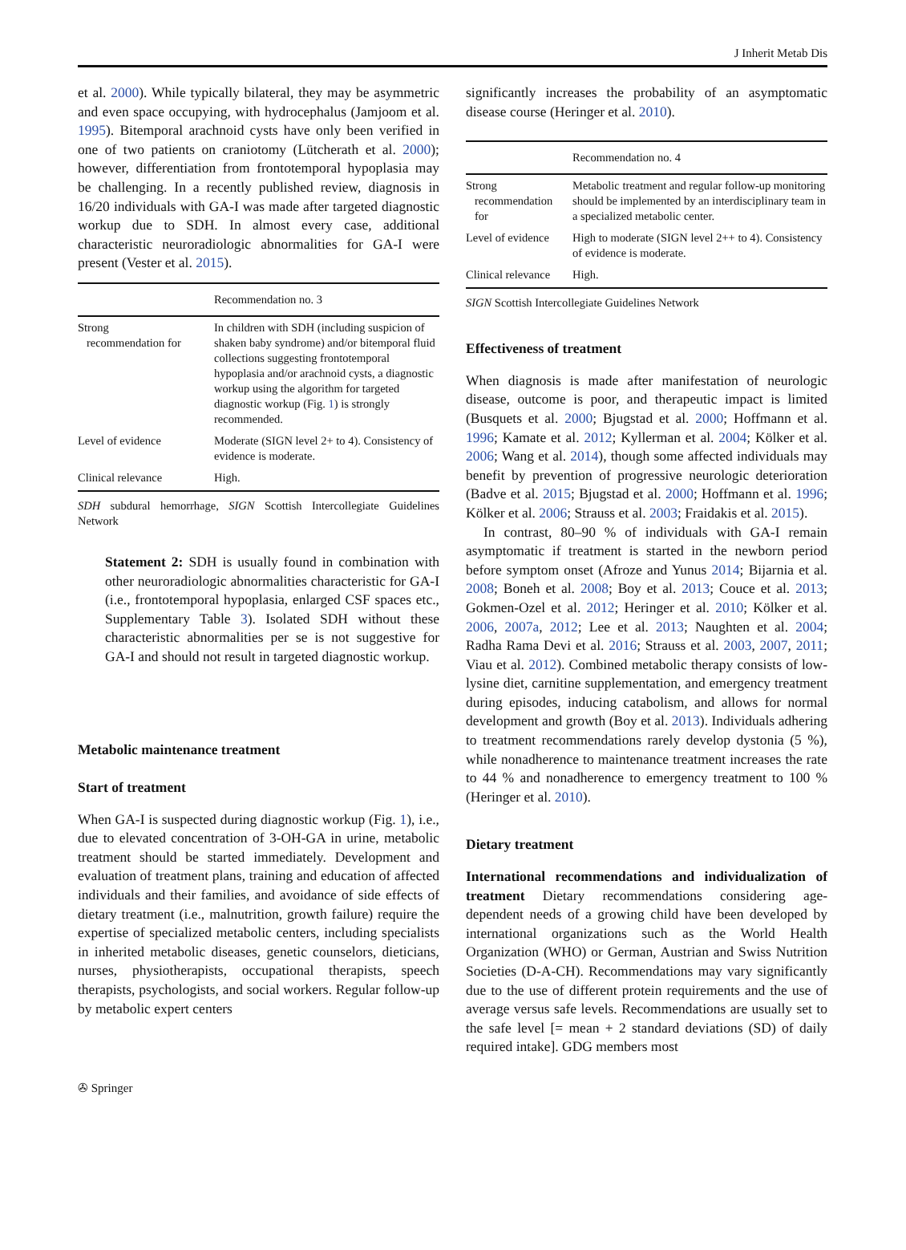J Inherit Metab Dis
et al. 2000). While typically bilateral, they may be asymmetric and even space occupying, with hydrocephalus (Jamjoom et al. 1995). Bitemporal arachnoid cysts have only been verified in one of two patients on craniotomy (Lütcherath et al. 2000); however, differentiation from frontotemporal hypoplasia may be challenging. In a recently published review, diagnosis in 16/20 individuals with GA-I was made after targeted diagnostic workup due to SDH. In almost every case, additional characteristic neuroradiologic abnormalities for GA-I were present (Vester et al. 2015).
| | Recommendation no. 3 |
| --- | --- |
| Strong recommendation for | In children with SDH (including suspicion of shaken baby syndrome) and/or bitemporal fluid collections suggesting frontotemporal hypoplasia and/or arachnoid cysts, a diagnostic workup using the algorithm for targeted diagnostic workup (Fig. 1 ) is strongly recommended. |
| Level of evidence | Moderate (SIGN level 2+ to 4). Consistency of evidence is moderate. |
| Clinical relevance | High. |
SDH subdural hemorrhage, SIGN Scottish Intercollegiate Guidelines Network
Statement 2: SDH is usually found in combination with other neuroradiologic abnormalities characteristic for GA-I (i.e., frontotemporal hypoplasia, enlarged CSF spaces etc., Supplementary Table 3). Isolated SDH without these characteristic abnormalities per se is not suggestive for GA-I and should not result in targeted diagnostic workup.
Metabolic maintenance treatment
Start of treatment
When GA-I is suspected during diagnostic workup (Fig. 1), i.e., due to elevated concentration of 3-OH-GA in urine, metabolic treatment should be started immediately. Development and evaluation of treatment plans, training and education of affected individuals and their families, and avoidance of side effects of dietary treatment (i.e., malnutrition, growth failure) require the expertise of specialized metabolic centers, including specialists in inherited metabolic diseases, genetic counselors, dieticians, nurses, physiotherapists, occupational therapists, speech therapists, psychologists, and social workers. Regular follow-up by metabolic expert centers
significantly increases the probability of an asymptomatic disease course (Heringer et al. 2010).
| | Recommendation no. 4 |
| --- | --- |
| Strong recommendation for | Metabolic treatment and regular follow-up monitoring should be implemented by an interdisciplinary team in a specialized metabolic center. |
| Level of evidence | High to moderate (SIGN level 2++ to 4). Consistency of evidence is moderate. |
| Clinical relevance | High. |
SIGN Scottish Intercollegiate Guidelines Network
Effectiveness of treatment
When diagnosis is made after manifestation of neurologic disease, outcome is poor, and therapeutic impact is limited (Busquets et al. 2000; Bjugstad et al. 2000; Hoffmann et al. 1996; Kamate et al. 2012; Kyllerman et al. 2004; Kölker et al. 2006; Wang et al. 2014), though some affected individuals may benefit by prevention of progressive neurologic deterioration (Badve et al. 2015; Bjugstad et al. 2000; Hoffmann et al. 1996; Kölker et al. 2006; Strauss et al. 2003; Fraidakis et al. 2015).
In contrast, 80–90 % of individuals with GA-I remain asymptomatic if treatment is started in the newborn period before symptom onset (Afroze and Yunus 2014; Bijarnia et al. 2008; Boneh et al. 2008; Boy et al. 2013; Couce et al. 2013; Gokmen-Ozel et al. 2012; Heringer et al. 2010; Kölker et al. 2006, 2007a, 2012; Lee et al. 2013; Naughten et al. 2004; Radha Rama Devi et al. 2016; Strauss et al. 2003, 2007, 2011; Viau et al. 2012). Combined metabolic therapy consists of low-lysine diet, carnitine supplementation, and emergency treatment during episodes, inducing catabolism, and allows for normal development and growth (Boy et al. 2013). Individuals adhering to treatment recommendations rarely develop dystonia (5 %), while nonadherence to maintenance treatment increases the rate to 44 % and nonadherence to emergency treatment to 100 % (Heringer et al. 2010).
Dietary treatment
International recommendations and individualization of treatment Dietary recommendations considering age-dependent needs of a growing child have been developed by international organizations such as the World Health Organization (WHO) or German, Austrian and Swiss Nutrition Societies (D-A-CH). Recommendations may vary significantly due to the use of different protein requirements and the use of average versus safe levels. Recommendations are usually set to the safe level [= mean + 2 standard deviations (SD) of daily required intake]. GDG members most
✇ Springer